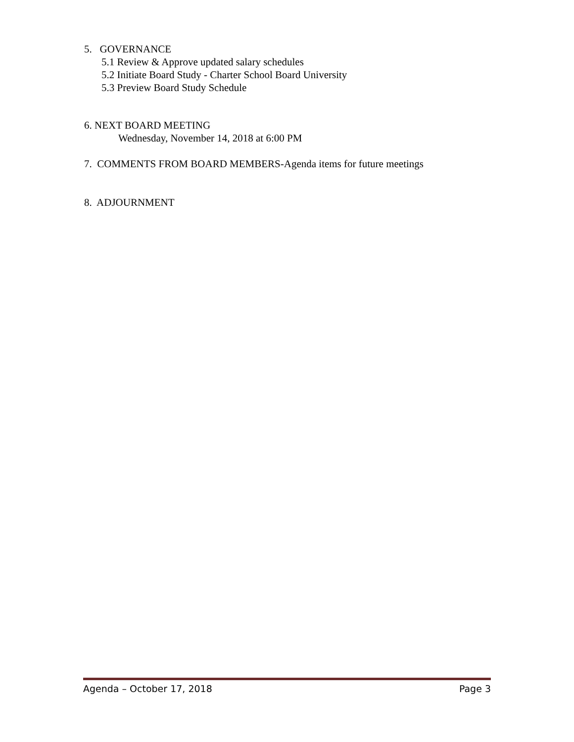5. GOVERNANCE
5.1 Review & Approve updated salary schedules
5.2 Initiate Board Study - Charter School Board University
5.3 Preview Board Study Schedule
6. NEXT BOARD MEETING
Wednesday, November 14, 2018 at 6:00 PM
7. COMMENTS FROM BOARD MEMBERS-Agenda items for future meetings
8. ADJOURNMENT
Agenda – October 17, 2018 Page 3